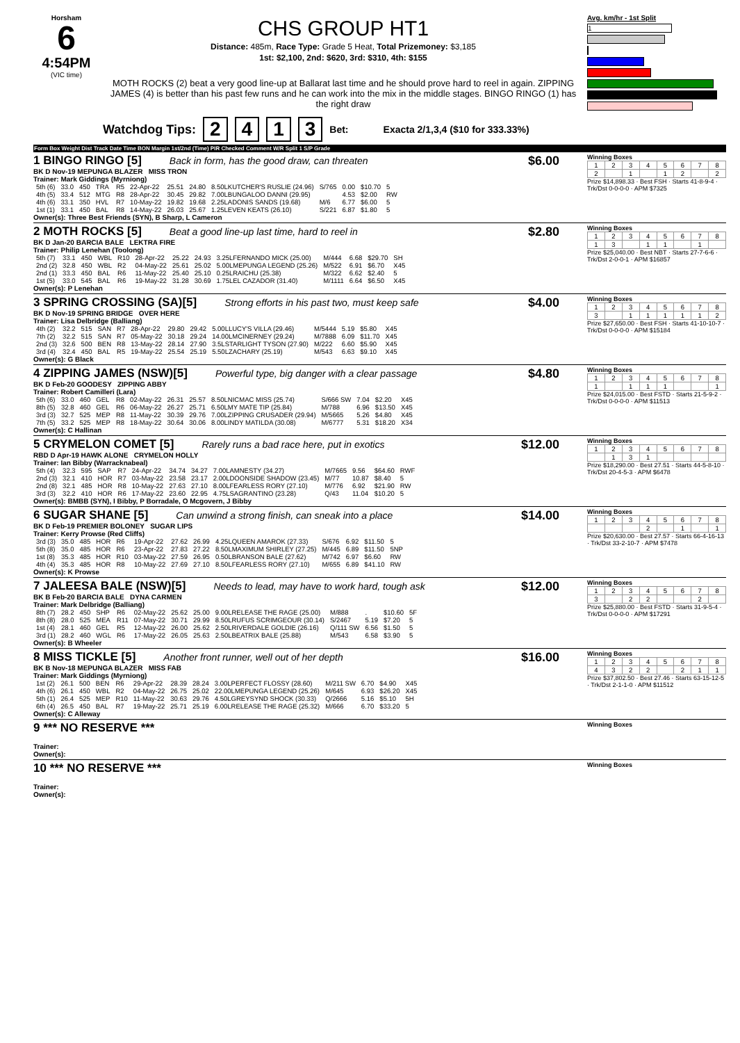Horsham
6
4:54PM
(VIC time)
CHS GROUP HT1
Distance: 485m, Race Type: Grade 5 Heat, Total Prizemoney: $3,185
1st: $2,100, 2nd: $620, 3rd: $310, 4th: $155
MOTH ROCKS (2) beat a very good line-up at Ballarat last time and he should prove hard to reel in again. ZIPPING JAMES (4) is better than his past few runs and he can work into the mix in the middle stages. BINGO RINGO (1) has the right draw
Avg. km/hr - 1st Split
1
Watchdog Tips: 2413 Bet: Exacta 2/1,3,4 ($10 for 333.33%)
Form Box Weight Dist Track Date Time BON Margin 1st/2nd (Time) PIR Checked Comment W/R Split 1 S/P Grade
1 BINGO RINGO [5] Back in form, has the good draw, can threaten $6.00
BK D Nov-19 MEPUNGA BLAZER MISS TRON
Trainer: Mark Giddings (Myrniong)
| 5th (6) | 33.0 | 450 | TRA | R5 | 22-Apr-22 | 25.51 | 24.80 | 8.50LKUTCHER'S RUSLIE (24.96) | S/765 | 0.00 | $10.70 | 5 |
| 4th (5) | 33.4 | 512 | MTG | R8 | 28-Apr-22 | 30.45 | 29.82 | 7.00LBUNGALOO DANNI (29.95) | | 4.53 | $2.00 | RW |
| 4th (6) | 33.1 | 350 | HVL | R7 | 10-May-22 | 19.82 | 19.68 | 2.25LADONIS SANDS (19.68) | M/6 | 6.77 | $6.00 | 5 |
| 1st (1) | 33.1 | 450 | BAL | R8 | 14-May-22 | 26.03 | 25.67 | 1.25LEVEN KEATS (26.10) | S/221 | 6.87 | $1.80 | 5 |
Owner(s): Three Best Friends (SYN), B Sharp, L Cameron
Winning Boxes
| 1 | 2 | 3 | 4 | 5 | 6 | 7 | 8 |
| 2 | | 1 | | 1 | 2 | | 2 |
Prize $14,898.33 · Best FSH · Starts 41-8-9-4 · Trk/Dst 0-0-0-0 · APM $7325
2 MOTH ROCKS [5] Beat a good line-up last time, hard to reel in $2.80
BK D Jan-20 BARCIA BALE LEKTRA FIRE
Trainer: Philip Lenehan (Toolong)
| 5th (7) | 33.1 | 450 | WBL | R10 | 28-Apr-22 | 25.22 | 24.93 | 3.25LFERNANDO MICK (25.00) | M/444 | 6.68 | $29.70 | SH |
| 2nd (2) | 32.8 | 450 | WBL | R2 | 04-May-22 | 25.61 | 25.02 | 5.00LMEPUNGA LEGEND (25.26) | M/522 | 6.91 | $6.70 | X45 |
| 2nd (1) | 33.3 | 450 | BAL | R6 | 11-May-22 | 25.40 | 25.10 | 0.25LRAICHU (25.38) | M/322 | 6.62 | $2.40 | 5 |
| 1st (5) | 33.0 | 545 | BAL | R6 | 19-May-22 | 31.28 | 30.69 | 1.75LEL CAZADOR (31.40) | M/1111 | 6.64 | $6.50 | X45 |
Owner(s): P Lenehan
Winning Boxes
| 1 | 2 | 3 | 4 | 5 | 6 | 7 | 8 |
| 1 | 3 | | 1 | 1 | | 1 | |
Prize $25,040.00 · Best NBT · Starts 27-7-6-6 · Trk/Dst 2-0-0-1 · APM $16857
3 SPRING CROSSING (SA)[5] Strong efforts in his past two, must keep safe $4.00
BK D Nov-19 SPRING BRIDGE OVER HERE
Trainer: Lisa Delbridge (Balliang)
| 4th (2) | 32.2 | 515 | SAN | R7 | 28-Apr-22 | 29.80 | 29.42 | 5.00LLUCY'S VILLA (29.46) | M/5444 | 5.19 | $5.80 | X45 |
| 7th (2) | 32.2 | 515 | SAN | R7 | 05-May-22 | 30.18 | 29.24 | 14.00LMCINERNEY (29.24) | M/7888 | 6.09 | $11.70 | X45 |
| 2nd (3) | 32.6 | 500 | BEN | R8 | 13-May-22 | 28.14 | 27.90 | 3.5LSTARLIGHT TYSON (27.90) | M/222 | 6.60 | $5.90 | X45 |
| 3rd (4) | 32.4 | 450 | BAL | R5 | 19-May-22 | 25.54 | 25.19 | 5.50LZACHARY (25.19) | M/543 | 6.63 | $9.10 | X45 |
Owner(s): G Black
Winning Boxes
| 1 | 2 | 3 | 4 | 5 | 6 | 7 | 8 |
| 3 | | 1 | 1 | 1 | 1 | 1 | 2 |
Prize $27,650.00 · Best FSH · Starts 41-10-10-7 · Trk/Dst 0-0-0-0 · APM $15184
4 ZIPPING JAMES (NSW)[5] Powerful type, big danger with a clear passage $4.80
BK D Feb-20 GOODESY ZIPPING ABBY
Trainer: Robert Camilleri (Lara)
| 5th (6) | 33.0 | 460 | GEL | R8 | 02-May-22 | 26.31 | 25.57 | 8.50LNICMAC MISS (25.74) | S/666 SW | 7.04 | $2.20 | X45 |
| 8th (5) | 32.8 | 460 | GEL | R6 | 06-May-22 | 26.27 | 25.71 | 6.50LMY MATE TIP (25.84) | M/788 | 6.96 | $13.50 | X45 |
| 3rd (3) | 32.7 | 525 | MEP | R8 | 11-May-22 | 30.39 | 29.76 | 7.00LZIPPING CRUSADER (29.94) | M/5665 | 5.26 | $4.80 | X45 |
| 7th (5) | 33.2 | 525 | MEP | R8 | 18-May-22 | 30.64 | 30.06 | 8.00LINDY MATILDA (30.08) | M/6777 | 5.31 | $18.20 | X34 |
Owner(s): C Hallinan
Winning Boxes
| 1 | 2 | 3 | 4 | 5 | 6 | 7 | 8 |
| 1 | | 1 | 1 | 1 | | | 1 |
Prize $24,015.00 · Best FSTD · Starts 21-5-9-2 · Trk/Dst 0-0-0-0 · APM $11513
5 CRYMELON COMET [5] Rarely runs a bad race here, put in exotics $12.00
RBD D Apr-19 HAWK ALONE CRYMELON HOLLY
Trainer: Ian Bibby (Warracknabeal)
| 5th (4) | 32.3 | 595 | SAP | R7 | 24-Apr-22 | 34.74 | 34.27 | 7.00LAMNESTY (34.27) | M/7665 | 9.56 | $64.60 | RWF |
| 2nd (3) | 32.1 | 410 | HOR | R7 | 03-May-22 | 23.58 | 23.17 | 2.00LDOONSIDE SHADOW (23.45) | M/77 | 10.87 | $8.40 | 5 |
| 2nd (8) | 32.1 | 485 | HOR | R8 | 10-May-22 | 27.63 | 27.10 | 8.00LFEARLESS RORY (27.10) | M/776 | 6.92 | $21.90 | RW |
| 3rd (3) | 32.2 | 410 | HOR | R6 | 17-May-22 | 23.60 | 22.95 | 4.75LSAGRANTINO (23.28) | Q/43 | 11.04 | $10.20 | 5 |
Owner(s): BMBB (SYN), I Bibby, P Borradale, O Mcgovern, J Bibby
Winning Boxes
| 1 | 2 | 3 | 4 | 5 | 6 | 7 | 8 |
| | 1 | 3 | 1 | | | | |
Prize $18,290.00 · Best 27.51 · Starts 44-5-8-10 · Trk/Dst 20-4-5-3 · APM $6478
6 SUGAR SHANE [5] Can unwind a strong finish, can sneak into a place $14.00
BK D Feb-19 PREMIER BOLONEY SUGAR LIPS
Trainer: Kerry Prowse (Red Cliffs)
| 3rd (3) | 35.0 | 485 | HOR | R6 | 19-Apr-22 | 27.62 | 26.99 | 4.25LQUEEN AMAROK (27.33) | S/676 | 6.92 | $11.50 | 5 |
| 5th (8) | 35.0 | 485 | HOR | R6 | 23-Apr-22 | 27.83 | 27.22 | 8.50LMAXIMUM SHIRLEY (27.25) | M/445 | 6.89 | $11.50 | 5NP |
| 1st (8) | 35.3 | 485 | HOR | R10 | 03-May-22 | 27.59 | 26.95 | 0.50LBRANSON BALE (27.62) | M/742 | 6.97 | $6.60 | RW |
| 4th (4) | 35.3 | 485 | HOR | R8 | 10-May-22 | 27.69 | 27.10 | 8.50LFEARLESS RORY (27.10) | M/655 | 6.89 | $41.10 | RW |
Owner(s): K Prowse
Winning Boxes
| 1 | 2 | 3 | 4 | 5 | 6 | 7 | 8 |
| | | | 2 | | 1 | | 1 |
Prize $20,630.00 · Best 27.57 · Starts 66-4-16-13 · Trk/Dst 33-2-10-7 · APM $7478
7 JALEESA BALE (NSW)[5] Needs to lead, may have to work hard, tough ask $12.00
BK B Feb-20 BARCIA BALE DYNA CARMEN
Trainer: Mark Delbridge (Balliang)
| 8th (7) | 28.2 | 450 | SHP | R6 | 02-May-22 | 25.62 | 25.00 | 9.00LRELEASE THE RAGE (25.00) | M/888 | . | $10.60 | 5F |
| 8th (8) | 28.0 | 525 | MEA | R11 | 07-May-22 | 30.71 | 29.99 | 8.50LRUFUS SCRIMGEOUR (30.14) | S/2467 | 5.19 | $7.20 | 5 |
| 1st (4) | 28.1 | 460 | GEL | R5 | 12-May-22 | 26.00 | 25.62 | 2.50LRIVERDALE GOLDIE (26.16) | Q/111 SW | 6.56 | $1.50 | 5 |
| 3rd (1) | 28.2 | 460 | WGL | R6 | 17-May-22 | 26.05 | 25.63 | 2.50LBEATRIX BALE (25.88) | M/543 | 6.58 | $3.90 | 5 |
Owner(s): B Wheeler
Winning Boxes
| 1 | 2 | 3 | 4 | 5 | 6 | 7 | 8 |
| 3 | | 2 | 2 | | | 2 | |
Prize $25,880.00 · Best FSTD · Starts 31-9-5-4 · Trk/Dst 0-0-0-0 · APM $17291
8 MISS TICKLE [5] Another front runner, well out of her depth $16.00
BK B Nov-18 MEPUNGA BLAZER MISS FAB
Trainer: Mark Giddings (Myrniong)
| 1st (2) | 26.1 | 500 | BEN | R6 | 29-Apr-22 | 28.39 | 28.24 | 3.00LPERFECT FLOSSY (28.60) | M/211 SW | 6.70 | $4.90 | X45 |
| 4th (6) | 26.1 | 450 | WBL | R2 | 04-May-22 | 26.75 | 25.02 | 22.00LMEPUNGA LEGEND (25.26) | M/645 | 6.93 | $26.20 | X45 |
| 5th (1) | 26.4 | 525 | MEP | R10 | 11-May-22 | 30.63 | 29.76 | 4.50LGREYSYND SHOCK (30.33) | Q/2666 | 5.16 | $5.10 | 5H |
| 6th (4) | 26.5 | 450 | BAL | R7 | 19-May-22 | 25.71 | 25.19 | 6.00LRELEASE THE RAGE (25.32) | M/666 | 6.70 | $33.20 | 5 |
Owner(s): C Alleway
Winning Boxes
| 1 | 2 | 3 | 4 | 5 | 6 | 7 | 8 |
| 4 | 3 | 2 | 2 | | 2 | 1 | 1 |
Prize $37,802.50 · Best 27.46 · Starts 63-15-12-5 · Trk/Dst 2-1-1-0 · APM $11512
9 *** NO RESERVE ***
Trainer:
Owner(s):
Winning Boxes
10 *** NO RESERVE ***
Trainer:
Owner(s):
Winning Boxes